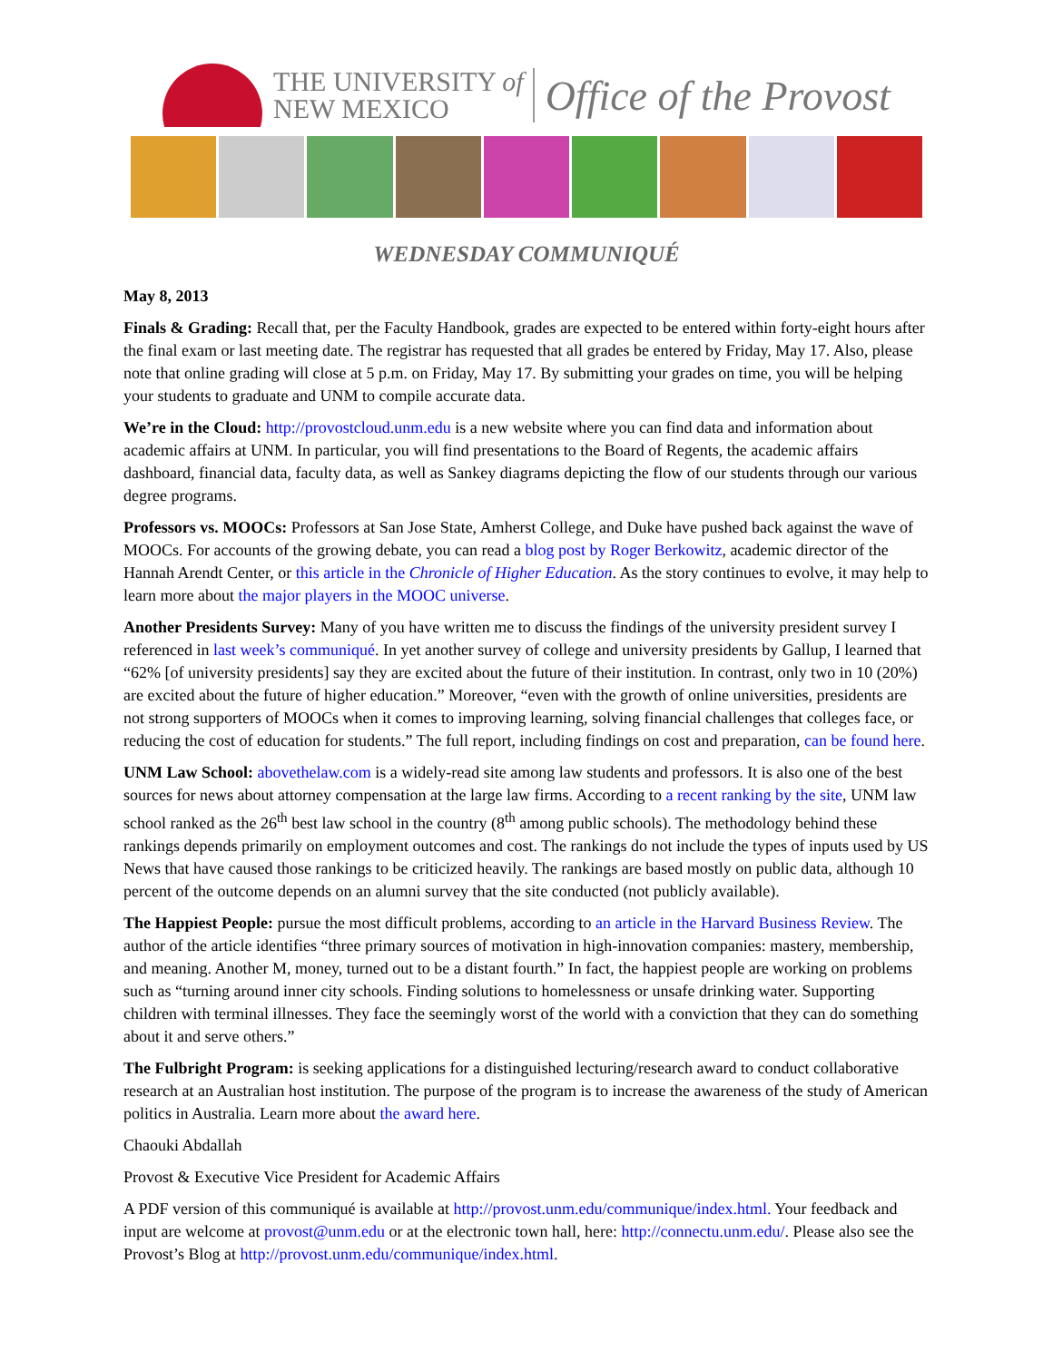THE UNIVERSITY of
NEW MEXICO
Office of the Provost
WEDNESDAY COMMUNIQUÉ
May 8, 2013
Finals & Grading: Recall that, per the Faculty Handbook, grades are expected to be entered within forty-eight hours after the final exam or last meeting date. The registrar has requested that all grades be entered by Friday, May 17. Also, please note that online grading will close at 5 p.m. on Friday, May 17. By submitting your grades on time, you will be helping your students to graduate and UNM to compile accurate data.
We’re in the Cloud: http://provostcloud.unm.edu is a new website where you can find data and information about academic affairs at UNM. In particular, you will find presentations to the Board of Regents, the academic affairs dashboard, financial data, faculty data, as well as Sankey diagrams depicting the flow of our students through our various degree programs.
Professors vs. MOOCs: Professors at San Jose State, Amherst College, and Duke have pushed back against the wave of MOOCs. For accounts of the growing debate, you can read a blog post by Roger Berkowitz, academic director of the Hannah Arendt Center, or this article in the Chronicle of Higher Education. As the story continues to evolve, it may help to learn more about the major players in the MOOC universe.
Another Presidents Survey: Many of you have written me to discuss the findings of the university president survey I referenced in last week’s communiqué. In yet another survey of college and university presidents by Gallup, I learned that “62% [of university presidents] say they are excited about the future of their institution. In contrast, only two in 10 (20%) are excited about the future of higher education.” Moreover, “even with the growth of online universities, presidents are not strong supporters of MOOCs when it comes to improving learning, solving financial challenges that colleges face, or reducing the cost of education for students.” The full report, including findings on cost and preparation, can be found here.
UNM Law School: abovethelaw.com is a widely-read site among law students and professors. It is also one of the best sources for news about attorney compensation at the large law firms. According to a recent ranking by the site, UNM law school ranked as the 26<sup>th</sup> best law school in the country (8<sup>th</sup> among public schools). The methodology behind these rankings depends primarily on employment outcomes and cost. The rankings do not include the types of inputs used by US News that have caused those rankings to be criticized heavily. The rankings are based mostly on public data, although 10 percent of the outcome depends on an alumni survey that the site conducted (not publicly available).
The Happiest People: pursue the most difficult problems, according to an article in the Harvard Business Review. The author of the article identifies “three primary sources of motivation in high-innovation companies: mastery, membership, and meaning. Another M, money, turned out to be a distant fourth.” In fact, the happiest people are working on problems such as “turning around inner city schools. Finding solutions to homelessness or unsafe drinking water. Supporting children with terminal illnesses. They face the seemingly worst of the world with a conviction that they can do something about it and serve others.”
The Fulbright Program: is seeking applications for a distinguished lecturing/research award to conduct collaborative research at an Australian host institution. The purpose of the program is to increase the awareness of the study of American politics in Australia. Learn more about the award here.
Chaouki Abdallah
Provost & Executive Vice President for Academic Affairs
A PDF version of this communiqué is available at http://provost.unm.edu/communique/index.html. Your feedback and input are welcome at provost@unm.edu or at the electronic town hall, here: http://connectu.unm.edu/. Please also see the Provost’s Blog at http://provost.unm.edu/communique/index.html.